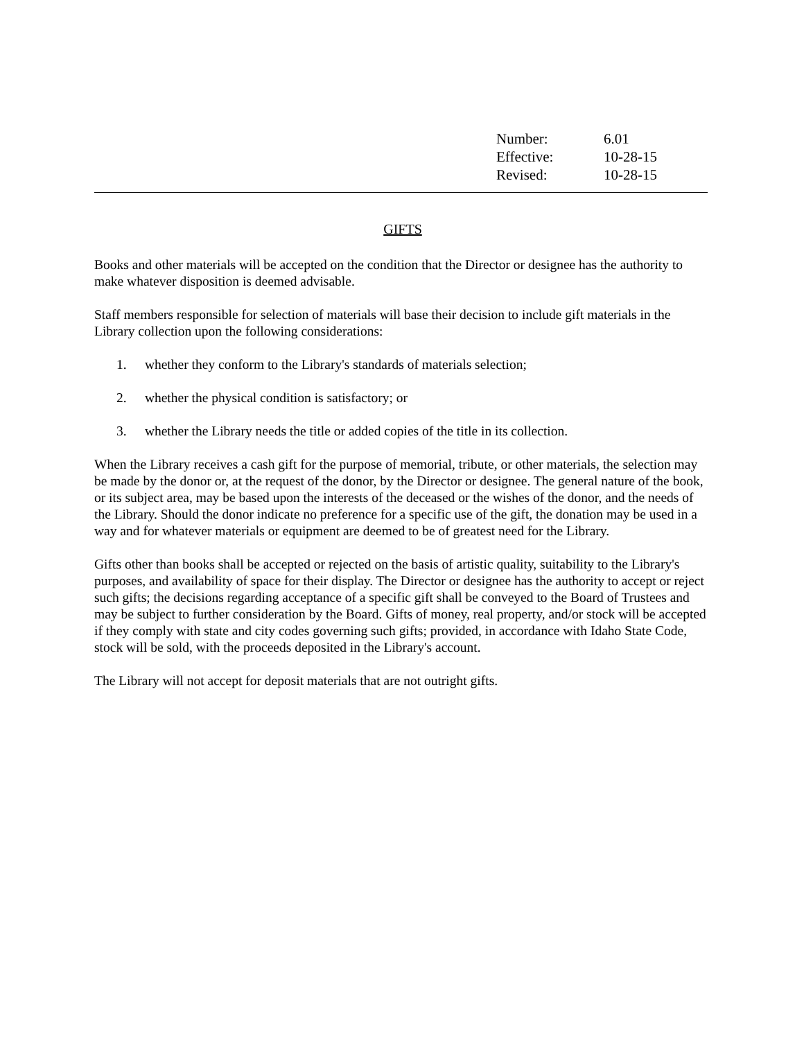| Number: | 6.01 |
| Effective: | 10-28-15 |
| Revised: | 10-28-15 |
GIFTS
Books and other materials will be accepted on the condition that the Director or designee has the authority to make whatever disposition is deemed advisable.
Staff members responsible for selection of materials will base their decision to include gift materials in the Library collection upon the following considerations:
1. whether they conform to the Library's standards of materials selection;
2. whether the physical condition is satisfactory; or
3. whether the Library needs the title or added copies of the title in its collection.
When the Library receives a cash gift for the purpose of memorial, tribute, or other materials, the selection may be made by the donor or, at the request of the donor, by the Director or designee. The general nature of the book, or its subject area, may be based upon the interests of the deceased or the wishes of the donor, and the needs of the Library. Should the donor indicate no preference for a specific use of the gift, the donation may be used in a way and for whatever materials or equipment are deemed to be of greatest need for the Library.
Gifts other than books shall be accepted or rejected on the basis of artistic quality, suitability to the Library's purposes, and availability of space for their display. The Director or designee has the authority to accept or reject such gifts; the decisions regarding acceptance of a specific gift shall be conveyed to the Board of Trustees and may be subject to further consideration by the Board. Gifts of money, real property, and/or stock will be accepted if they comply with state and city codes governing such gifts; provided, in accordance with Idaho State Code, stock will be sold, with the proceeds deposited in the Library's account.
The Library will not accept for deposit materials that are not outright gifts.